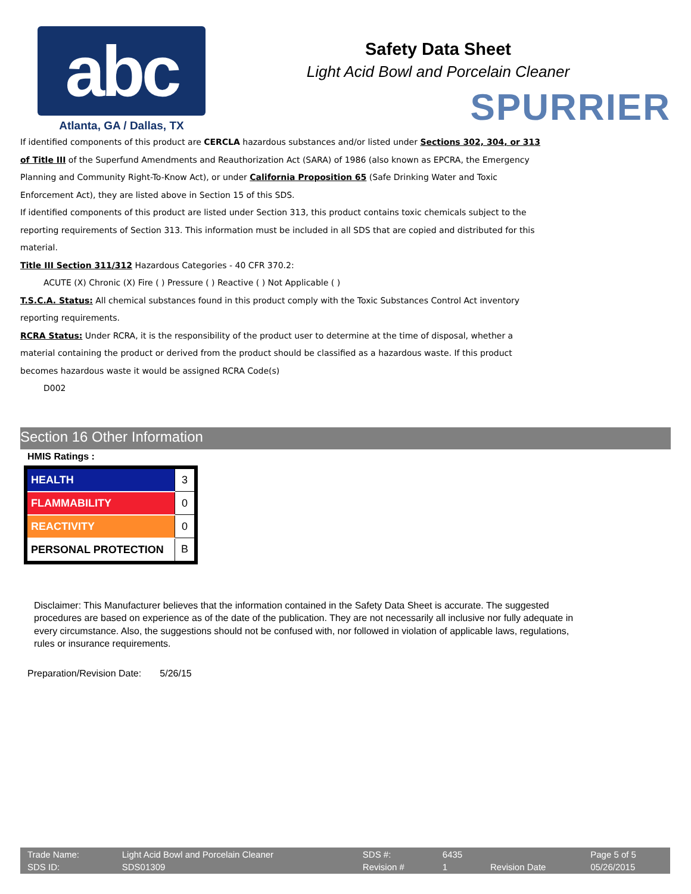abc
Atlanta, GA / Dallas, TX
Safety Data Sheet
Light Acid Bowl and Porcelain Cleaner
SPURRIER
If identified components of this product are CERCLA hazardous substances and/or listed under Sections 302, 304, or 313 of Title III of the Superfund Amendments and Reauthorization Act (SARA) of 1986 (also known as EPCRA, the Emergency Planning and Community Right-To-Know Act), or under California Proposition 65 (Safe Drinking Water and Toxic Enforcement Act), they are listed above in Section 15 of this SDS.
If identified components of this product are listed under Section 313, this product contains toxic chemicals subject to the reporting requirements of Section 313. This information must be included in all SDS that are copied and distributed for this material.
Title III Section 311/312 Hazardous Categories - 40 CFR 370.2:
ACUTE (X) Chronic (X) Fire ( ) Pressure ( ) Reactive ( ) Not Applicable ( )
T.S.C.A. Status: All chemical substances found in this product comply with the Toxic Substances Control Act inventory reporting requirements.
RCRA Status: Under RCRA, it is the responsibility of the product user to determine at the time of disposal, whether a material containing the product or derived from the product should be classified as a hazardous waste. If this product becomes hazardous waste it would be assigned RCRA Code(s)
D002
Section 16 Other Information
HMIS Ratings :
| HEALTH | 3 |
| FLAMMABILITY | 0 |
| REACTIVITY | 0 |
| PERSONAL PROTECTION | B |
Disclaimer: This Manufacturer believes that the information contained in the Safety Data Sheet is accurate. The suggested procedures are based on experience as of the date of the publication. They are not necessarily all inclusive nor fully adequate in every circumstance. Also, the suggestions should not be confused with, nor followed in violation of applicable laws, regulations, rules or insurance requirements.
Preparation/Revision Date: 5/26/15
| Trade Name: | Light Acid Bowl and Porcelain Cleaner | SDS #: | 6435 | | Page 5 of 5 |
| SDS ID: | SDS01309 | Revision # | 1 | Revision Date | 05/26/2015 |